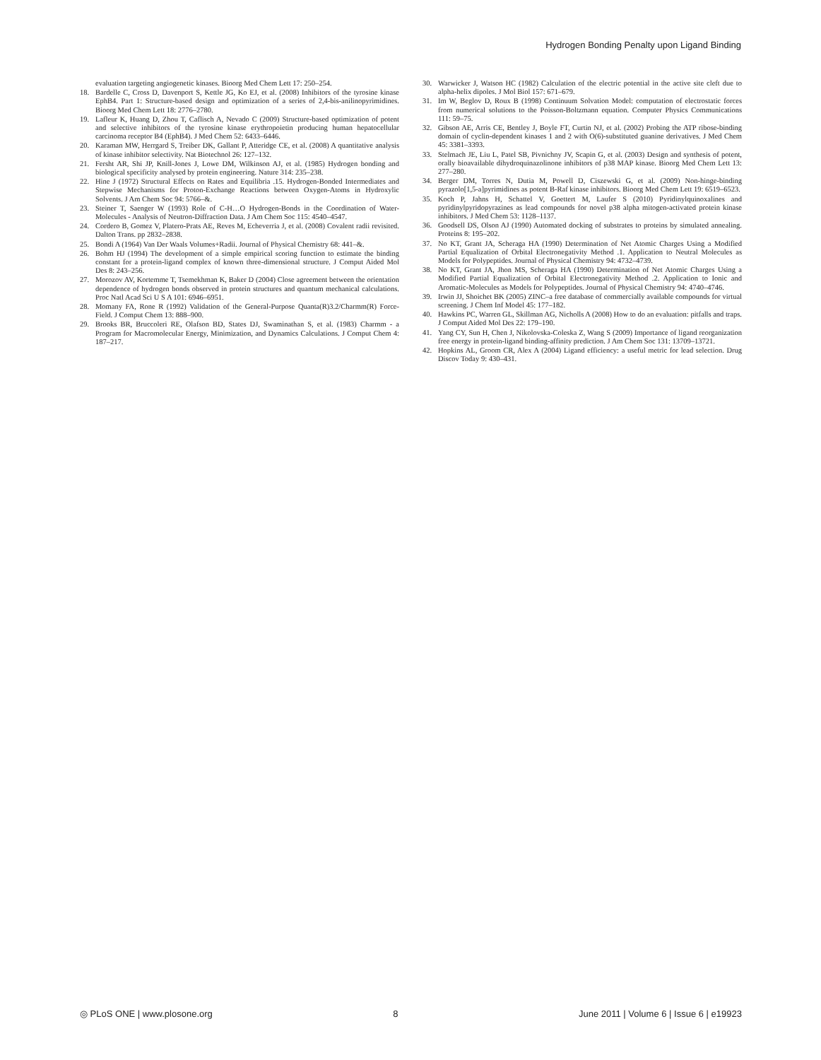Hydrogen Bonding Penalty upon Ligand Binding
evaluation targeting angiogenetic kinases. Bioorg Med Chem Lett 17: 250–254.
18. Bardelle C, Cross D, Davenport S, Kettle JG, Ko EJ, et al. (2008) Inhibitors of the tyrosine kinase EphB4. Part 1: Structure-based design and optimization of a series of 2,4-bis-anilinopyrimidines. Bioorg Med Chem Lett 18: 2776–2780.
19. Lafleur K, Huang D, Zhou T, Caflisch A, Nevado C (2009) Structure-based optimization of potent and selective inhibitors of the tyrosine kinase erythropoietin producing human hepatocellular carcinoma receptor B4 (EphB4). J Med Chem 52: 6433–6446.
20. Karaman MW, Herrgard S, Treiber DK, Gallant P, Atteridge CE, et al. (2008) A quantitative analysis of kinase inhibitor selectivity. Nat Biotechnol 26: 127–132.
21. Fersht AR, Shi JP, Knill-Jones J, Lowe DM, Wilkinson AJ, et al. (1985) Hydrogen bonding and biological specificity analysed by protein engineering. Nature 314: 235–238.
22. Hine J (1972) Structural Effects on Rates and Equilibria .15. Hydrogen-Bonded Intermediates and Stepwise Mechanisms for Proton-Exchange Reactions between Oxygen-Atoms in Hydroxylic Solvents. J Am Chem Soc 94: 5766–&.
23. Steiner T, Saenger W (1993) Role of C-H…O Hydrogen-Bonds in the Coordination of Water-Molecules - Analysis of Neutron-Diffraction Data. J Am Chem Soc 115: 4540–4547.
24. Cordero B, Gomez V, Platero-Prats AE, Reves M, Echeverria J, et al. (2008) Covalent radii revisited. Dalton Trans. pp 2832–2838.
25. Bondi A (1964) Van Der Waals Volumes+Radii. Journal of Physical Chemistry 68: 441–&.
26. Bohm HJ (1994) The development of a simple empirical scoring function to estimate the binding constant for a protein-ligand complex of known three-dimensional structure. J Comput Aided Mol Des 8: 243–256.
27. Morozov AV, Kortemme T, Tsemekhman K, Baker D (2004) Close agreement between the orientation dependence of hydrogen bonds observed in protein structures and quantum mechanical calculations. Proc Natl Acad Sci U S A 101: 6946–6951.
28. Momany FA, Rone R (1992) Validation of the General-Purpose Quanta(R)3.2/Charmm(R) Force-Field. J Comput Chem 13: 888–900.
29. Brooks BR, Bruccoleri RE, Olafson BD, States DJ, Swaminathan S, et al. (1983) Charmm - a Program for Macromolecular Energy, Minimization, and Dynamics Calculations. J Comput Chem 4: 187–217.
30. Warwicker J, Watson HC (1982) Calculation of the electric potential in the active site cleft due to alpha-helix dipoles. J Mol Biol 157: 671–679.
31. Im W, Beglov D, Roux B (1998) Continuum Solvation Model: computation of electrostatic forces from numerical solutions to the Poisson-Boltzmann equation. Computer Physics Communications 111: 59–75.
32. Gibson AE, Arris CE, Bentley J, Boyle FT, Curtin NJ, et al. (2002) Probing the ATP ribose-binding domain of cyclin-dependent kinases 1 and 2 with O(6)-substituted guanine derivatives. J Med Chem 45: 3381–3393.
33. Stelmach JE, Liu L, Patel SB, Pivnichny JV, Scapin G, et al. (2003) Design and synthesis of potent, orally bioavailable dihydroquinazolinone inhibitors of p38 MAP kinase. Bioorg Med Chem Lett 13: 277–280.
34. Berger DM, Torres N, Dutia M, Powell D, Ciszewski G, et al. (2009) Non-hinge-binding pyrazolo[1,5-a]pyrimidines as potent B-Raf kinase inhibitors. Bioorg Med Chem Lett 19: 6519–6523.
35. Koch P, Jahns H, Schattel V, Goettert M, Laufer S (2010) Pyridinylquinoxalines and pyridinylpyridopyrazines as lead compounds for novel p38 alpha mitogen-activated protein kinase inhibitors. J Med Chem 53: 1128–1137.
36. Goodsell DS, Olson AJ (1990) Automated docking of substrates to proteins by simulated annealing. Proteins 8: 195–202.
37. No KT, Grant JA, Scheraga HA (1990) Determination of Net Atomic Charges Using a Modified Partial Equalization of Orbital Electronegativity Method .1. Application to Neutral Molecules as Models for Polypeptides. Journal of Physical Chemistry 94: 4732–4739.
38. No KT, Grant JA, Jhon MS, Scheraga HA (1990) Determination of Net Atomic Charges Using a Modified Partial Equalization of Orbital Electronegativity Method .2. Application to Ionic and Aromatic-Molecules as Models for Polypeptides. Journal of Physical Chemistry 94: 4740–4746.
39. Irwin JJ, Shoichet BK (2005) ZINC–a free database of commercially available compounds for virtual screening. J Chem Inf Model 45: 177–182.
40. Hawkins PC, Warren GL, Skillman AG, Nicholls A (2008) How to do an evaluation: pitfalls and traps. J Comput Aided Mol Des 22: 179–190.
41. Yang CY, Sun H, Chen J, Nikolovska-Coleska Z, Wang S (2009) Importance of ligand reorganization free energy in protein-ligand binding-affinity prediction. J Am Chem Soc 131: 13709–13721.
42. Hopkins AL, Groom CR, Alex A (2004) Ligand efficiency: a useful metric for lead selection. Drug Discov Today 9: 430–431.
◎ PLoS ONE | www.plosone.org 8 June 2011 | Volume 6 | Issue 6 | e19923